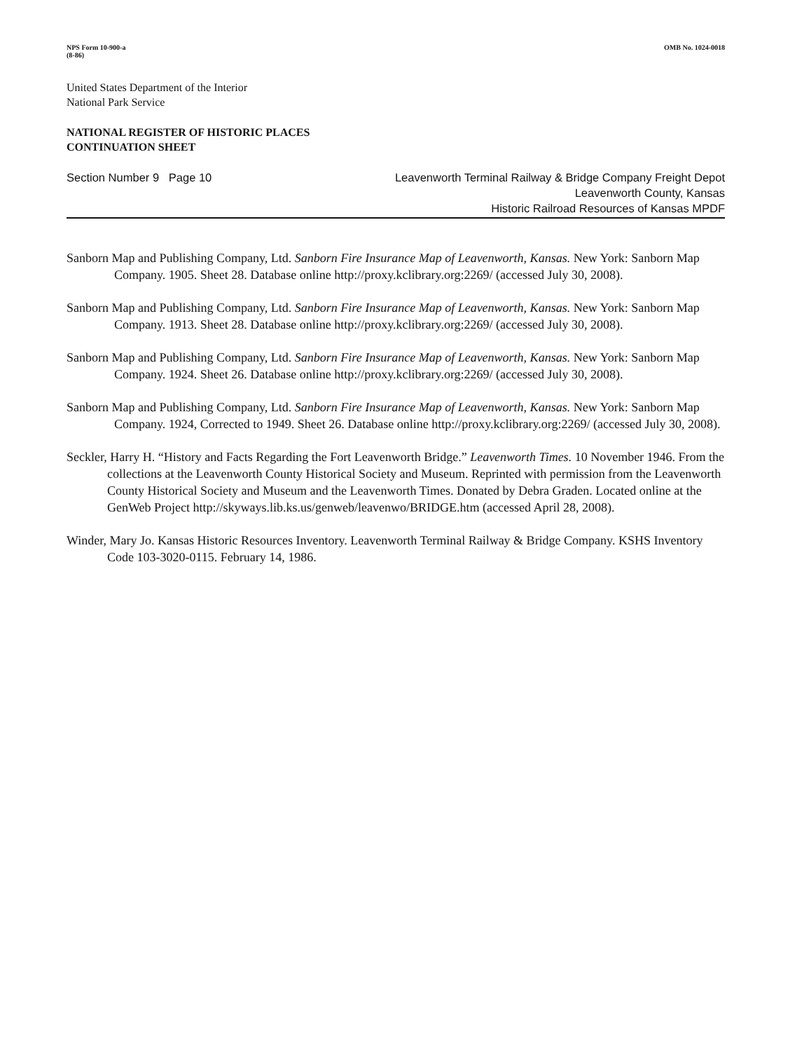NPS Form 10-900-a
(8-86)
OMB No. 1024-0018
United States Department of the Interior
National Park Service
NATIONAL REGISTER OF HISTORIC PLACES
CONTINUATION SHEET
Section Number 9 Page 10 Leavenworth Terminal Railway & Bridge Company Freight Depot
Leavenworth County, Kansas
Historic Railroad Resources of Kansas MPDF
Sanborn Map and Publishing Company, Ltd. Sanborn Fire Insurance Map of Leavenworth, Kansas. New York: Sanborn Map Company. 1905. Sheet 28. Database online http://proxy.kclibrary.org:2269/ (accessed July 30, 2008).
Sanborn Map and Publishing Company, Ltd. Sanborn Fire Insurance Map of Leavenworth, Kansas. New York: Sanborn Map Company. 1913. Sheet 28. Database online http://proxy.kclibrary.org:2269/ (accessed July 30, 2008).
Sanborn Map and Publishing Company, Ltd. Sanborn Fire Insurance Map of Leavenworth, Kansas. New York: Sanborn Map Company. 1924. Sheet 26. Database online http://proxy.kclibrary.org:2269/ (accessed July 30, 2008).
Sanborn Map and Publishing Company, Ltd. Sanborn Fire Insurance Map of Leavenworth, Kansas. New York: Sanborn Map Company. 1924, Corrected to 1949. Sheet 26. Database online http://proxy.kclibrary.org:2269/ (accessed July 30, 2008).
Seckler, Harry H. “History and Facts Regarding the Fort Leavenworth Bridge.” Leavenworth Times. 10 November 1946. From the collections at the Leavenworth County Historical Society and Museum. Reprinted with permission from the Leavenworth County Historical Society and Museum and the Leavenworth Times. Donated by Debra Graden. Located online at the GenWeb Project http://skyways.lib.ks.us/genweb/leavenwo/BRIDGE.htm (accessed April 28, 2008).
Winder, Mary Jo. Kansas Historic Resources Inventory. Leavenworth Terminal Railway & Bridge Company. KSHS Inventory Code 103-3020-0115. February 14, 1986.